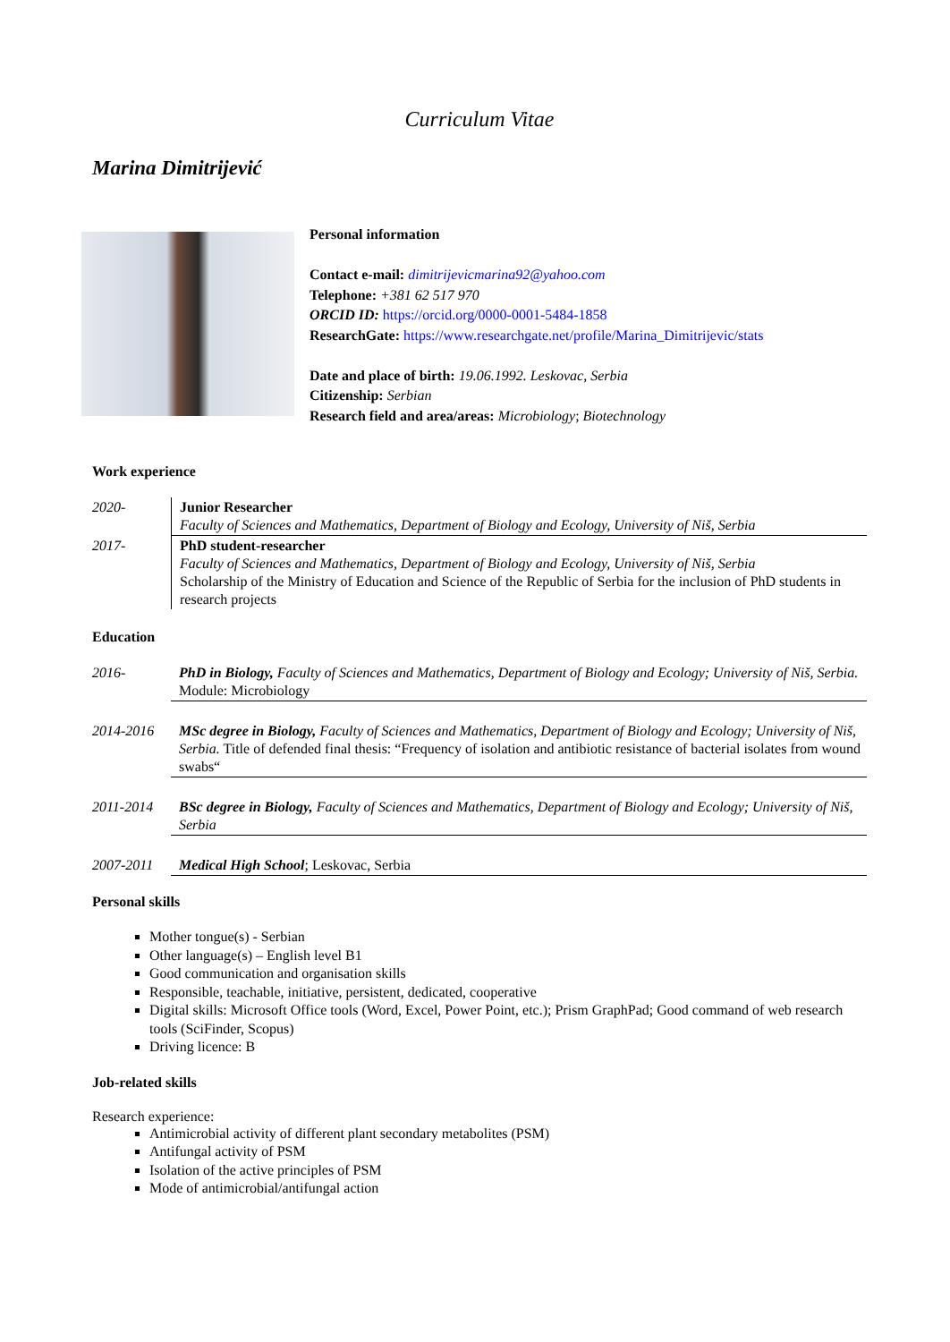Curriculum Vitae
Marina Dimitrijević
Personal information
Contact e-mail: dimitrijevicmarina92@yahoo.com
Telephone: +381 62 517 970
ORCID ID: https://orcid.org/0000-0001-5484-1858
ResearchGate: https://www.researchgate.net/profile/Marina_Dimitrijevic/stats
Date and place of birth: 19.06.1992. Leskovac, Serbia
Citizenship: Serbian
Research field and area/areas: Microbiology; Biotechnology
Work experience
| 2020- | Junior Researcher Faculty of Sciences and Mathematics, Department of Biology and Ecology, University of Niš, Serbia |
| 2017- | PhD student-researcher Faculty of Sciences and Mathematics, Department of Biology and Ecology, University of Niš, Serbia Scholarship of the Ministry of Education and Science of the Republic of Serbia for the inclusion of PhD students in research projects |
Education
| 2016- | PhD in Biology, Faculty of Sciences and Mathematics, Department of Biology and Ecology; University of Niš, Serbia. Module: Microbiology |
| 2014-2016 | MSc degree in Biology, Faculty of Sciences and Mathematics, Department of Biology and Ecology; University of Niš, Serbia. Title of defended final thesis: “Frequency of isolation and antibiotic resistance of bacterial isolates from wound swabs“ |
| 2011-2014 | BSc degree in Biology, Faculty of Sciences and Mathematics, Department of Biology and Ecology; University of Niš, Serbia |
| 2007-2011 | Medical High School ; Leskovac, Serbia |
Personal skills
Mother tongue(s) - Serbian
Other language(s) – English level B1
Good communication and organisation skills
Responsible, teachable, initiative, persistent, dedicated, cooperative
Digital skills: Microsoft Office tools (Word, Excel, Power Point, etc.); Prism GraphPad; Good command of web research tools (SciFinder, Scopus)
Driving licence: B
Job-related skills
Research experience:
Antimicrobial activity of different plant secondary metabolites (PSM)
Antifungal activity of PSM
Isolation of the active principles of PSM
Mode of antimicrobial/antifungal action